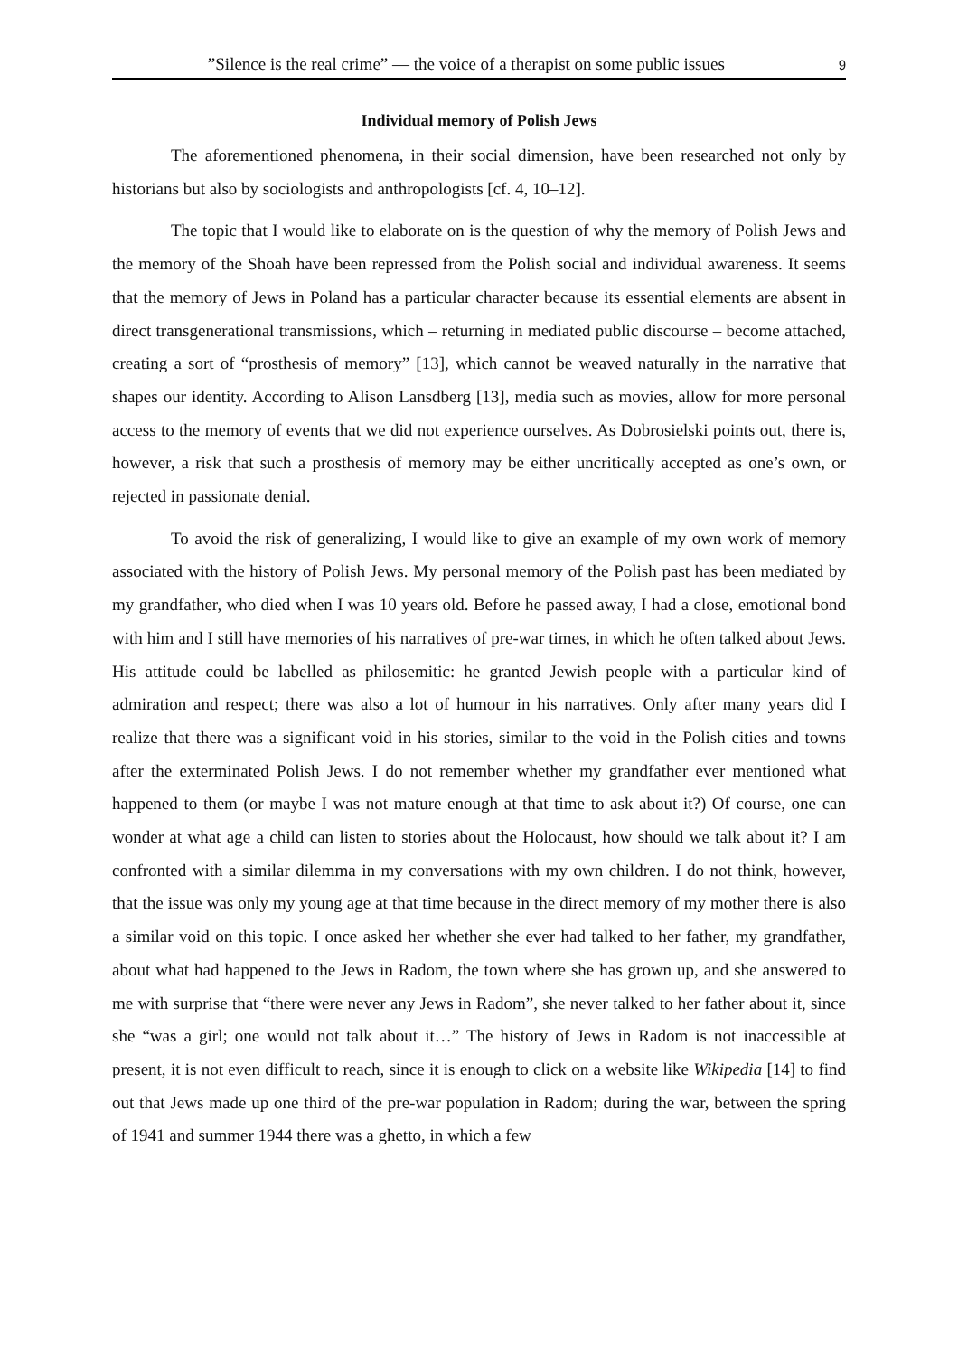”Silence is the real crime” — the voice of a therapist on some public issues 9
Individual memory of Polish Jews
The aforementioned phenomena, in their social dimension, have been researched not only by historians but also by sociologists and anthropologists [cf. 4, 10–12].
The topic that I would like to elaborate on is the question of why the memory of Polish Jews and the memory of the Shoah have been repressed from the Polish social and individual awareness. It seems that the memory of Jews in Poland has a particular character because its essential elements are absent in direct transgenerational transmissions, which – returning in mediated public discourse – become attached, creating a sort of “prosthesis of memory” [13], which cannot be weaved naturally in the narrative that shapes our identity. According to Alison Lansdberg [13], media such as movies, allow for more personal access to the memory of events that we did not experience ourselves. As Dobrosielski points out, there is, however, a risk that such a prosthesis of memory may be either uncritically accepted as one’s own, or rejected in passionate denial.
To avoid the risk of generalizing, I would like to give an example of my own work of memory associated with the history of Polish Jews. My personal memory of the Polish past has been mediated by my grandfather, who died when I was 10 years old. Before he passed away, I had a close, emotional bond with him and I still have memories of his narratives of pre-war times, in which he often talked about Jews. His attitude could be labelled as philosemitic: he granted Jewish people with a particular kind of admiration and respect; there was also a lot of humour in his narratives. Only after many years did I realize that there was a significant void in his stories, similar to the void in the Polish cities and towns after the exterminated Polish Jews. I do not remember whether my grandfather ever mentioned what happened to them (or maybe I was not mature enough at that time to ask about it?) Of course, one can wonder at what age a child can listen to stories about the Holocaust, how should we talk about it? I am confronted with a similar dilemma in my conversations with my own children. I do not think, however, that the issue was only my young age at that time because in the direct memory of my mother there is also a similar void on this topic. I once asked her whether she ever had talked to her father, my grandfather, about what had happened to the Jews in Radom, the town where she has grown up, and she answered to me with surprise that “there were never any Jews in Radom”, she never talked to her father about it, since she “was a girl; one would not talk about it…” The history of Jews in Radom is not inaccessible at present, it is not even difficult to reach, since it is enough to click on a website like Wikipedia [14] to find out that Jews made up one third of the pre-war population in Radom; during the war, between the spring of 1941 and summer 1944 there was a ghetto, in which a few